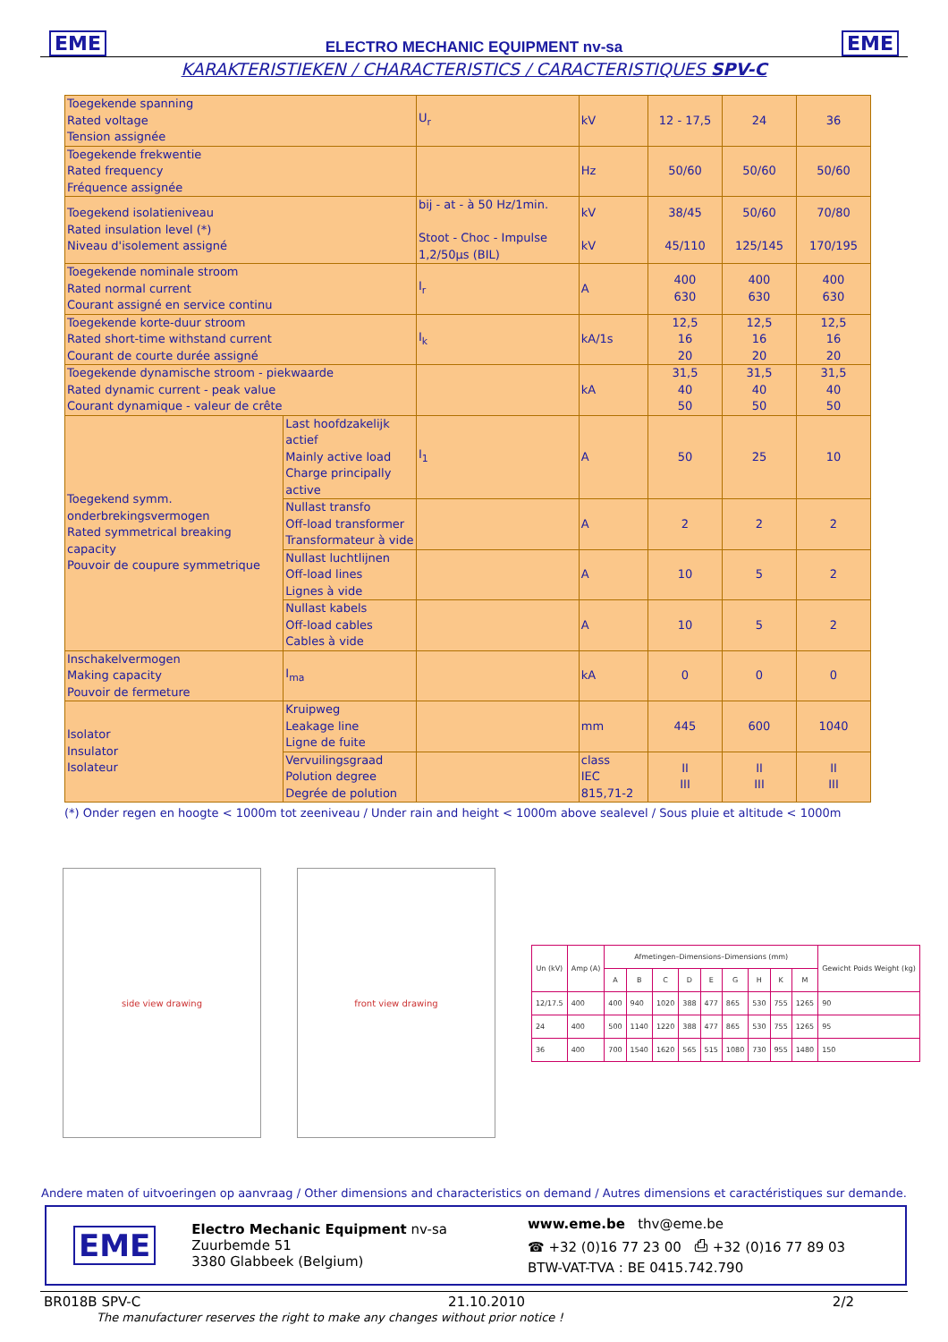EME ELECTRO MECHANIC EQUIPMENT nv-sa EME
KARAKTERISTIEKEN / CHARACTERISTICS / CARACTERISTIQUES SPV-C
| Toegekende spanning Rated voltage Tension assignée | | U<sub>r</sub> | kV | 12 - 17,5 | 24 | 36 |
| Toegekende frekwentie Rated frequency Fréquence assignée | | | Hz | 50/60 | 50/60 | 50/60 |
| Toegekend isolatieniveau Rated insulation level (*) Niveau d'isolement assigné | | bij - at - à 50 Hz/1min. Stoot - Choc - Impulse 1,2/50µs (BIL) | kV kV | 38/45 45/110 | 50/60 125/145 | 70/80 170/195 |
| Toegekende nominale stroom Rated normal current Courant assigné en service continu | | I<sub>r</sub> | A | 400 630 | 400 630 | 400 630 |
| Toegekende korte-duur stroom Rated short-time withstand current Courant de courte durée assigné | | I<sub>k</sub> | kA/1s | 12,5 16 20 | 12,5 16 20 | 12,5 16 20 |
| Toegekende dynamische stroom - piekwaarde Rated dynamic current - peak value Courant dynamique - valeur de crête | | | kA | 31,5 40 50 | 31,5 40 50 | 31,5 40 50 |
| Toegekend symm. onderbrekingsvermogen Rated symmetrical breaking capacity Pouvoir de coupure symmetrique | Last hoofdzakelijk actief Mainly active load Charge principally active | I<sub>1</sub> | A | 50 | 25 | 10 |
| | Nullast transfo Off-load transformer Transformateur à vide | | A | 2 | 2 | 2 |
| | Nullast luchtlijnen Off-load lines Lignes à vide | | A | 10 | 5 | 2 |
| | Nullast kabels Off-load cables Cables à vide | | A | 10 | 5 | 2 |
| Inschakelvermogen Making capacity Pouvoir de fermeture | I<sub>ma</sub> | | kA | 0 | 0 | 0 |
| Isolator Insulator Isolateur | Kruipweg Leakage line Ligne de fuite | | mm | 445 | 600 | 1040 |
| | Vervuilingsgraad Polution degree Degrée de polution | | class IEC 815,71-2 | II III | II III | II III |
(*) Onder regen en hoogte < 1000m tot zeeniveau / Under rain and height < 1000m above sealevel / Sous pluie et altitude < 1000m
side view drawing front view drawing
| Un (kV) | Amp (A) | Afmetingen–Dimensions–Dimensions (mm) | | | | | | | | | Gewicht Poids Weight (kg) |
| --- | --- | --- | --- | --- | --- | --- | --- | --- | --- | --- | --- |
| | | A | B | C | D | E | G | H | K | M | |
| 12/17.5 | 400 | 400 | 940 | 1020 | 388 | 477 | 865 | 530 | 755 | 1265 | 90 |
| 24 | 400 | 500 | 1140 | 1220 | 388 | 477 | 865 | 530 | 755 | 1265 | 95 |
| 36 | 400 | 700 | 1540 | 1620 | 565 | 515 | 1080 | 730 | 955 | 1480 | 150 |
Andere maten of uitvoeringen op aanvraag / Other dimensions and characteristics on demand / Autres dimensions et caractéristiques sur demande.
EME
Electro Mechanic Equipment nv-sa
Zuurbemde 51
3380 Glabbeek (Belgium)
www.eme.be thv@eme.be
☎ +32 (0)16 77 23 00 ⎙ +32 (0)16 77 89 03
BTW-VAT-TVA : BE 0415.742.790
The manufacturer reserves the right to make any changes without prior notice !
BR018B SPV-C 21.10.2010 2/2